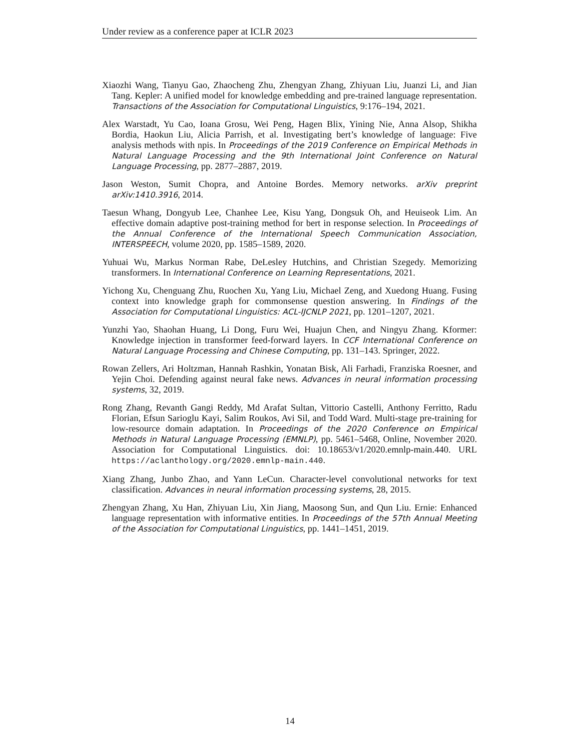Under review as a conference paper at ICLR 2023
Xiaozhi Wang, Tianyu Gao, Zhaocheng Zhu, Zhengyan Zhang, Zhiyuan Liu, Juanzi Li, and Jian Tang. Kepler: A unified model for knowledge embedding and pre-trained language representation. Transactions of the Association for Computational Linguistics, 9:176–194, 2021.
Alex Warstadt, Yu Cao, Ioana Grosu, Wei Peng, Hagen Blix, Yining Nie, Anna Alsop, Shikha Bordia, Haokun Liu, Alicia Parrish, et al. Investigating bert’s knowledge of language: Five analysis methods with npis. In Proceedings of the 2019 Conference on Empirical Methods in Natural Language Processing and the 9th International Joint Conference on Natural Language Processing, pp. 2877–2887, 2019.
Jason Weston, Sumit Chopra, and Antoine Bordes. Memory networks. arXiv preprint arXiv:1410.3916, 2014.
Taesun Whang, Dongyub Lee, Chanhee Lee, Kisu Yang, Dongsuk Oh, and Heuiseok Lim. An effective domain adaptive post-training method for bert in response selection. In Proceedings of the Annual Conference of the International Speech Communication Association, INTERSPEECH, volume 2020, pp. 1585–1589, 2020.
Yuhuai Wu, Markus Norman Rabe, DeLesley Hutchins, and Christian Szegedy. Memorizing transformers. In International Conference on Learning Representations, 2021.
Yichong Xu, Chenguang Zhu, Ruochen Xu, Yang Liu, Michael Zeng, and Xuedong Huang. Fusing context into knowledge graph for commonsense question answering. In Findings of the Association for Computational Linguistics: ACL-IJCNLP 2021, pp. 1201–1207, 2021.
Yunzhi Yao, Shaohan Huang, Li Dong, Furu Wei, Huajun Chen, and Ningyu Zhang. Kformer: Knowledge injection in transformer feed-forward layers. In CCF International Conference on Natural Language Processing and Chinese Computing, pp. 131–143. Springer, 2022.
Rowan Zellers, Ari Holtzman, Hannah Rashkin, Yonatan Bisk, Ali Farhadi, Franziska Roesner, and Yejin Choi. Defending against neural fake news. Advances in neural information processing systems, 32, 2019.
Rong Zhang, Revanth Gangi Reddy, Md Arafat Sultan, Vittorio Castelli, Anthony Ferritto, Radu Florian, Efsun Sarioglu Kayi, Salim Roukos, Avi Sil, and Todd Ward. Multi-stage pre-training for low-resource domain adaptation. In Proceedings of the 2020 Conference on Empirical Methods in Natural Language Processing (EMNLP), pp. 5461–5468, Online, November 2020. Association for Computational Linguistics. doi: 10.18653/v1/2020.emnlp-main.440. URL https://aclanthology.org/2020.emnlp-main.440.
Xiang Zhang, Junbo Zhao, and Yann LeCun. Character-level convolutional networks for text classification. Advances in neural information processing systems, 28, 2015.
Zhengyan Zhang, Xu Han, Zhiyuan Liu, Xin Jiang, Maosong Sun, and Qun Liu. Ernie: Enhanced language representation with informative entities. In Proceedings of the 57th Annual Meeting of the Association for Computational Linguistics, pp. 1441–1451, 2019.
14